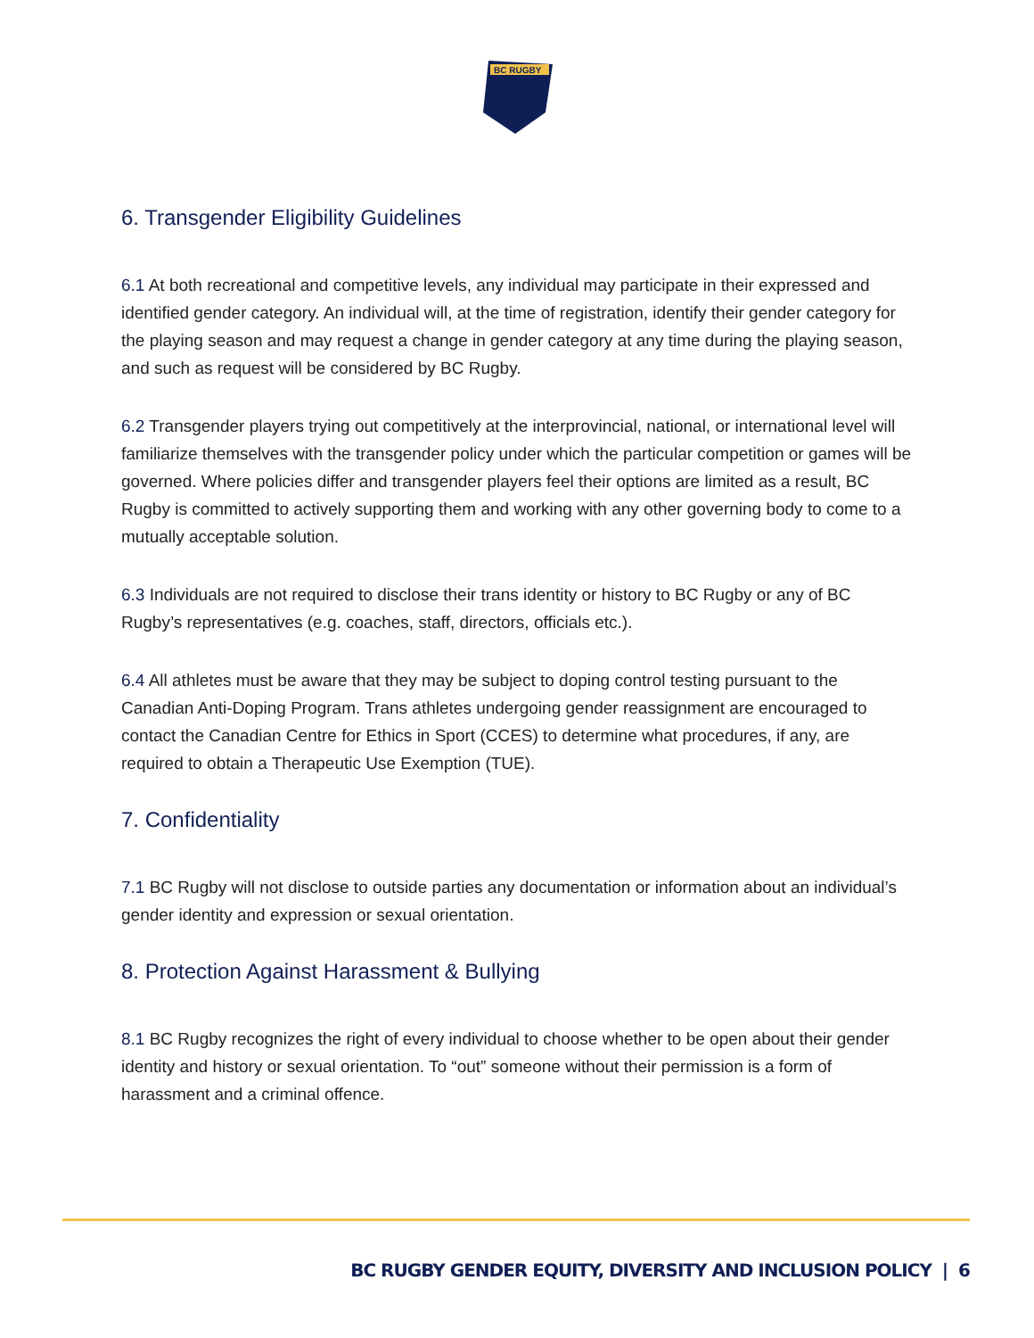BC RUGBY
6. Transgender Eligibility Guidelines
6.1 At both recreational and competitive levels, any individual may participate in their expressed and identified gender category. An individual will, at the time of registration, identify their gender category for the playing season and may request a change in gender category at any time during the playing season, and such as request will be considered by BC Rugby.
6.2 Transgender players trying out competitively at the interprovincial, national, or international level will familiarize themselves with the transgender policy under which the particular competition or games will be governed. Where policies differ and transgender players feel their options are limited as a result, BC Rugby is committed to actively supporting them and working with any other governing body to come to a mutually acceptable solution.
6.3 Individuals are not required to disclose their trans identity or history to BC Rugby or any of BC Rugby’s representatives (e.g. coaches, staff, directors, officials etc.).
6.4 All athletes must be aware that they may be subject to doping control testing pursuant to the Canadian Anti-Doping Program. Trans athletes undergoing gender reassignment are encouraged to contact the Canadian Centre for Ethics in Sport (CCES) to determine what procedures, if any, are required to obtain a Therapeutic Use Exemption (TUE).
7. Confidentiality
7.1 BC Rugby will not disclose to outside parties any documentation or information about an individual’s gender identity and expression or sexual orientation.
8. Protection Against Harassment & Bullying
8.1 BC Rugby recognizes the right of every individual to choose whether to be open about their gender identity and history or sexual orientation. To “out” someone without their permission is a form of harassment and a criminal offence.
BC RUGBY GENDER EQUITY, DIVERSITY AND INCLUSION POLICY | 6